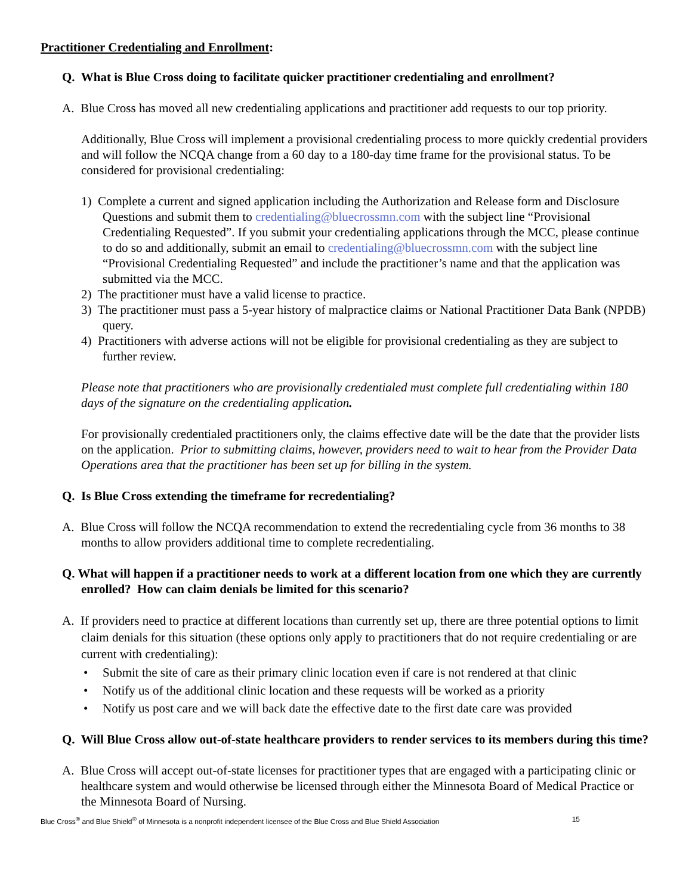Practitioner Credentialing and Enrollment:
Q. What is Blue Cross doing to facilitate quicker practitioner credentialing and enrollment?
A. Blue Cross has moved all new credentialing applications and practitioner add requests to our top priority.
Additionally, Blue Cross will implement a provisional credentialing process to more quickly credential providers and will follow the NCQA change from a 60 day to a 180-day time frame for the provisional status. To be considered for provisional credentialing:
1) Complete a current and signed application including the Authorization and Release form and Disclosure Questions and submit them to credentialing@bluecrossmn.com with the subject line “Provisional Credentialing Requested”. If you submit your credentialing applications through the MCC, please continue to do so and additionally, submit an email to credentialing@bluecrossmn.com with the subject line “Provisional Credentialing Requested” and include the practitioner’s name and that the application was submitted via the MCC.
2) The practitioner must have a valid license to practice.
3) The practitioner must pass a 5-year history of malpractice claims or National Practitioner Data Bank (NPDB) query.
4) Practitioners with adverse actions will not be eligible for provisional credentialing as they are subject to further review.
Please note that practitioners who are provisionally credentialed must complete full credentialing within 180 days of the signature on the credentialing application.
For provisionally credentialed practitioners only, the claims effective date will be the date that the provider lists on the application. Prior to submitting claims, however, providers need to wait to hear from the Provider Data Operations area that the practitioner has been set up for billing in the system.
Q. Is Blue Cross extending the timeframe for recredentialing?
A. Blue Cross will follow the NCQA recommendation to extend the recredentialing cycle from 36 months to 38 months to allow providers additional time to complete recredentialing.
Q. What will happen if a practitioner needs to work at a different location from one which they are currently enrolled? How can claim denials be limited for this scenario?
A. If providers need to practice at different locations than currently set up, there are three potential options to limit claim denials for this situation (these options only apply to practitioners that do not require credentialing or are current with credentialing):
• Submit the site of care as their primary clinic location even if care is not rendered at that clinic
• Notify us of the additional clinic location and these requests will be worked as a priority
• Notify us post care and we will back date the effective date to the first date care was provided
Q. Will Blue Cross allow out-of-state healthcare providers to render services to its members during this time?
A. Blue Cross will accept out-of-state licenses for practitioner types that are engaged with a participating clinic or healthcare system and would otherwise be licensed through either the Minnesota Board of Medical Practice or the Minnesota Board of Nursing.
Blue Cross<sup>®</sup> and Blue Shield<sup>®</sup> of Minnesota is a nonprofit independent licensee of the Blue Cross and Blue Shield Association 15